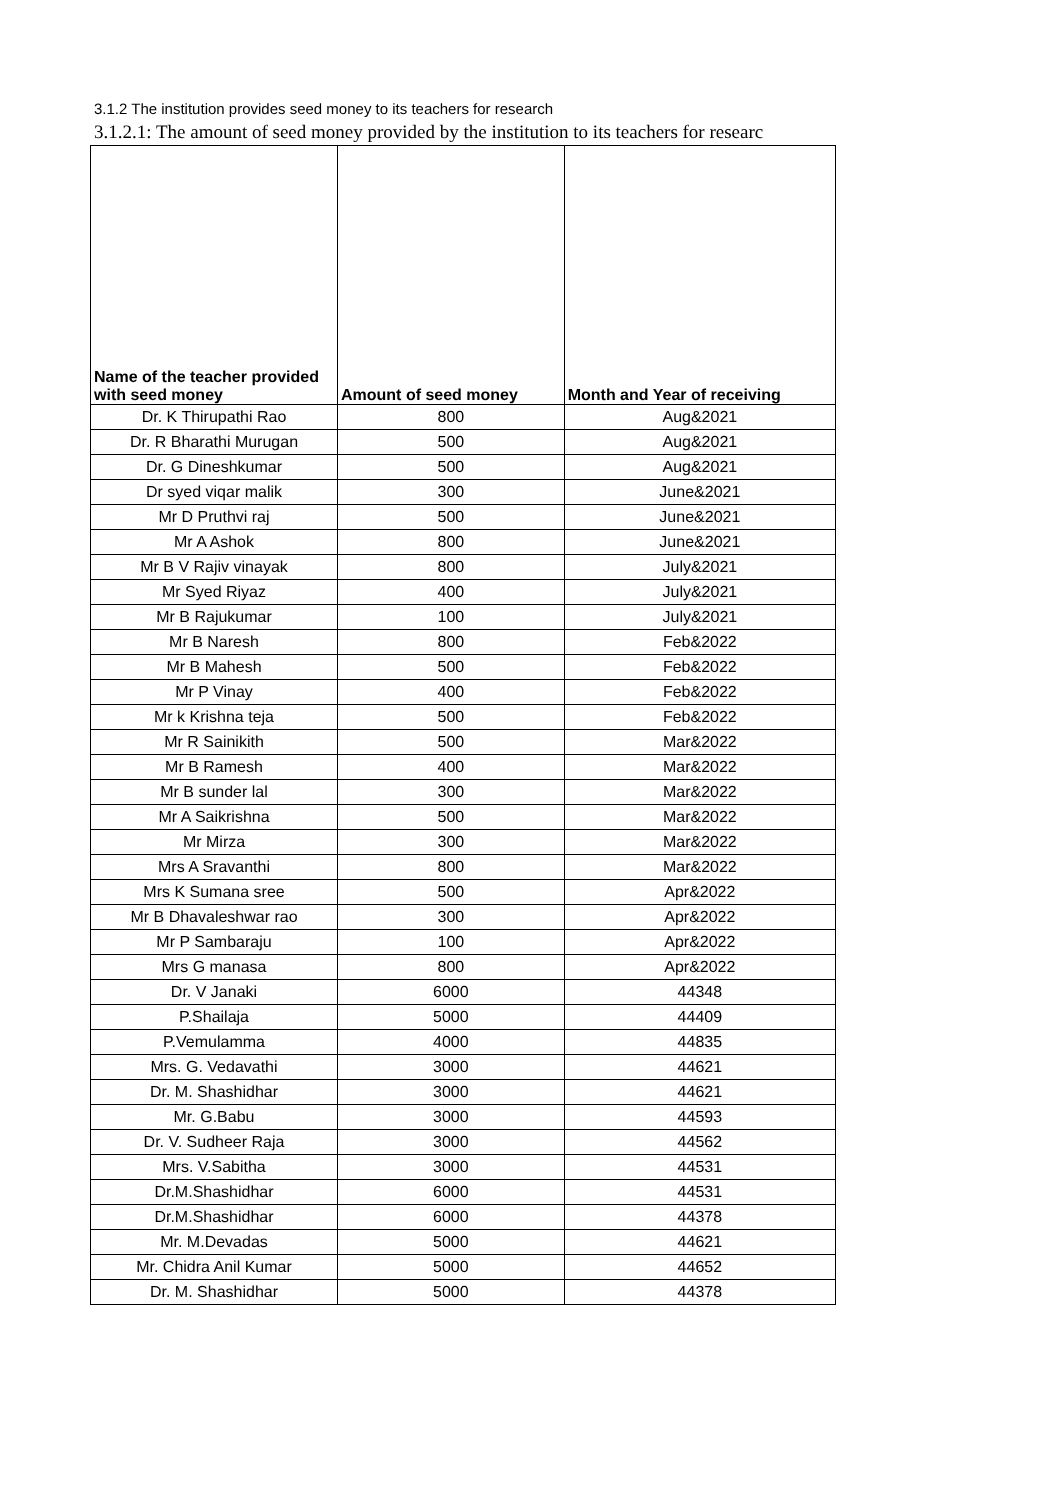3.1.2 The institution provides seed money to its teachers for research
3.1.2.1: The amount of seed money provided by the institution to its teachers for researc
| Name of the teacher provided with seed money | Amount of seed money | Month and Year of receiving |
| --- | --- | --- |
| Dr. K Thirupathi Rao | 800 | Aug&2021 |
| Dr. R Bharathi Murugan | 500 | Aug&2021 |
| Dr. G Dineshkumar | 500 | Aug&2021 |
| Dr syed viqar malik | 300 | June&2021 |
| Mr D Pruthvi raj | 500 | June&2021 |
| Mr A Ashok | 800 | June&2021 |
| Mr B V Rajiv vinayak | 800 | July&2021 |
| Mr Syed Riyaz | 400 | July&2021 |
| Mr B Rajukumar | 100 | July&2021 |
| Mr B Naresh | 800 | Feb&2022 |
| Mr B Mahesh | 500 | Feb&2022 |
| Mr P Vinay | 400 | Feb&2022 |
| Mr k Krishna teja | 500 | Feb&2022 |
| Mr R Sainikith | 500 | Mar&2022 |
| Mr B Ramesh | 400 | Mar&2022 |
| Mr B sunder lal | 300 | Mar&2022 |
| Mr A Saikrishna | 500 | Mar&2022 |
| Mr Mirza | 300 | Mar&2022 |
| Mrs A Sravanthi | 800 | Mar&2022 |
| Mrs K Sumana sree | 500 | Apr&2022 |
| Mr B Dhavaleshwar rao | 300 | Apr&2022 |
| Mr P Sambaraju | 100 | Apr&2022 |
| Mrs G manasa | 800 | Apr&2022 |
| Dr. V Janaki | 6000 | 44348 |
| P.Shailaja | 5000 | 44409 |
| P.Vemulamma | 4000 | 44835 |
| Mrs. G. Vedavathi | 3000 | 44621 |
| Dr. M. Shashidhar | 3000 | 44621 |
| Mr. G.Babu | 3000 | 44593 |
| Dr. V. Sudheer Raja | 3000 | 44562 |
| Mrs. V.Sabitha | 3000 | 44531 |
| Dr.M.Shashidhar | 6000 | 44531 |
| Dr.M.Shashidhar | 6000 | 44378 |
| Mr. M.Devadas | 5000 | 44621 |
| Mr. Chidra Anil Kumar | 5000 | 44652 |
| Dr. M. Shashidhar | 5000 | 44378 |